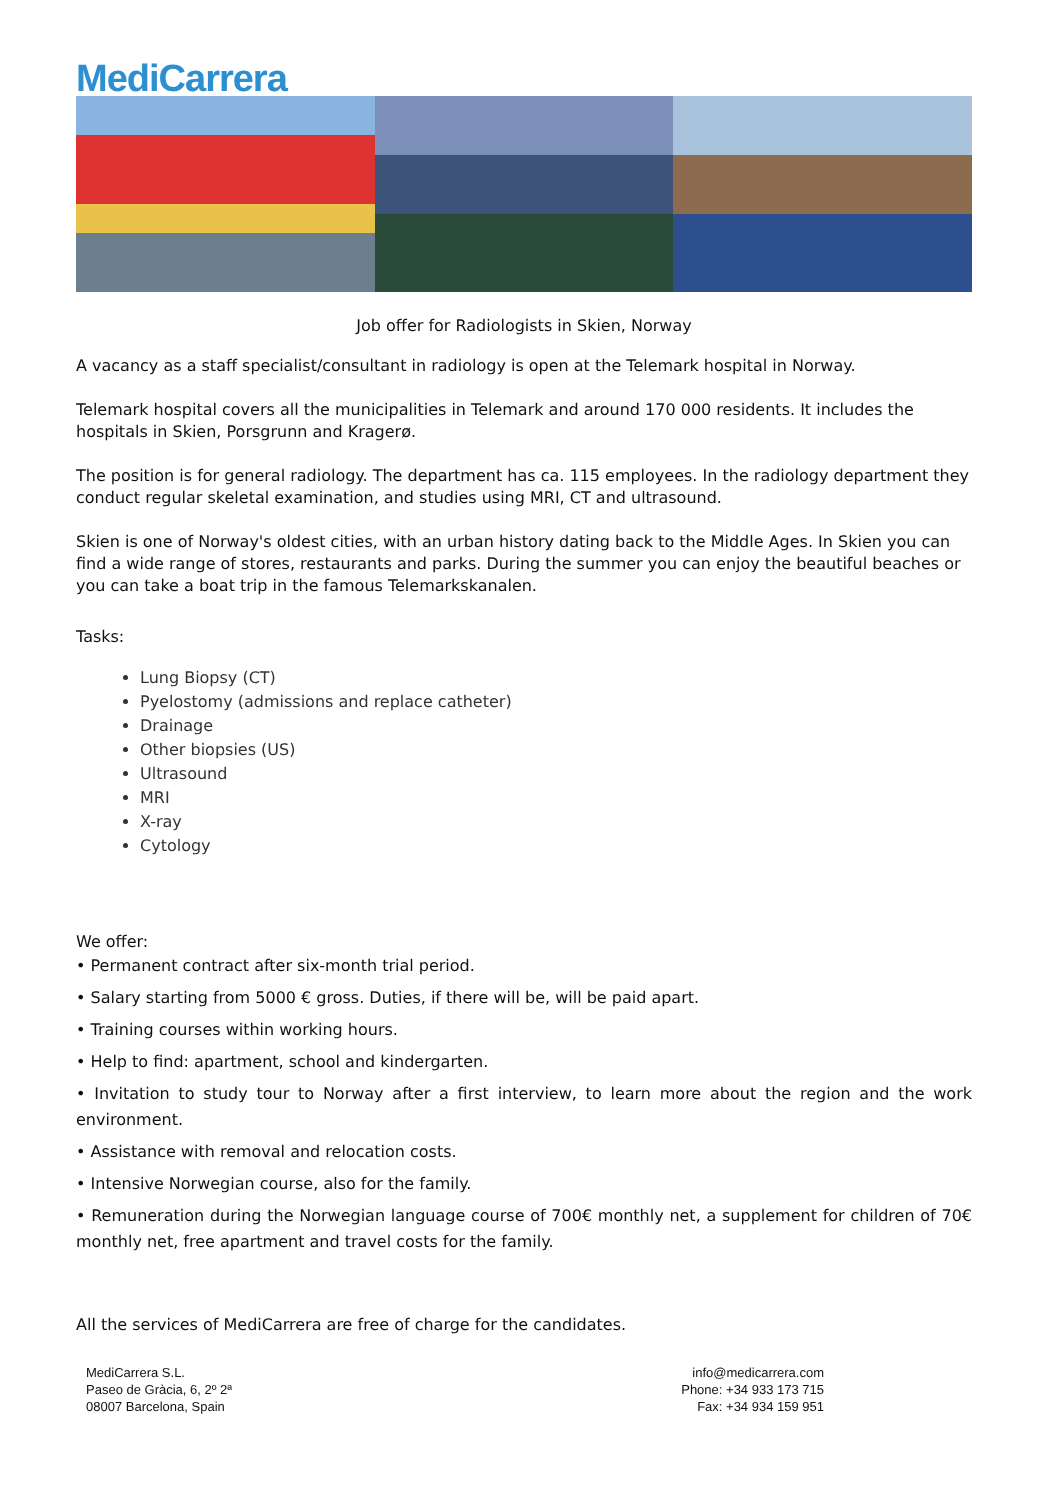MediCarrera
Job offer for Radiologists in Skien, Norway
A vacancy as a staff specialist/consultant in radiology is open at the Telemark hospital in Norway.
Telemark hospital covers all the municipalities in Telemark and around 170 000 residents. It includes the hospitals in Skien, Porsgrunn and Kragerø.
The position is for general radiology. The department has ca. 115 employees. In the radiology department they conduct regular skeletal examination, and studies using MRI, CT and ultrasound.
Skien is one of Norway's oldest cities, with an urban history dating back to the Middle Ages. In Skien you can find a wide range of stores, restaurants and parks. During the summer you can enjoy the beautiful beaches or you can take a boat trip in the famous Telemarkskanalen.
Tasks:
Lung Biopsy (CT)
Pyelostomy (admissions and replace catheter)
Drainage
Other biopsies (US)
Ultrasound
MRI
X-ray
Cytology
We offer:
• Permanent contract after six-month trial period.
• Salary starting from 5000 € gross. Duties, if there will be, will be paid apart.
• Training courses within working hours.
• Help to find: apartment, school and kindergarten.
• Invitation to study tour to Norway after a first interview, to learn more about the region and the work environment.
• Assistance with removal and relocation costs.
• Intensive Norwegian course, also for the family.
• Remuneration during the Norwegian language course of 700€ monthly net, a supplement for children of 70€ monthly net, free apartment and travel costs for the family.
All the services of MediCarrera are free of charge for the candidates.
MediCarrera S.L.
Paseo de Gràcia, 6, 2º 2ª
08007 Barcelona, Spain
info@medicarrera.com
Phone: +34 933 173 715
Fax: +34 934 159 951